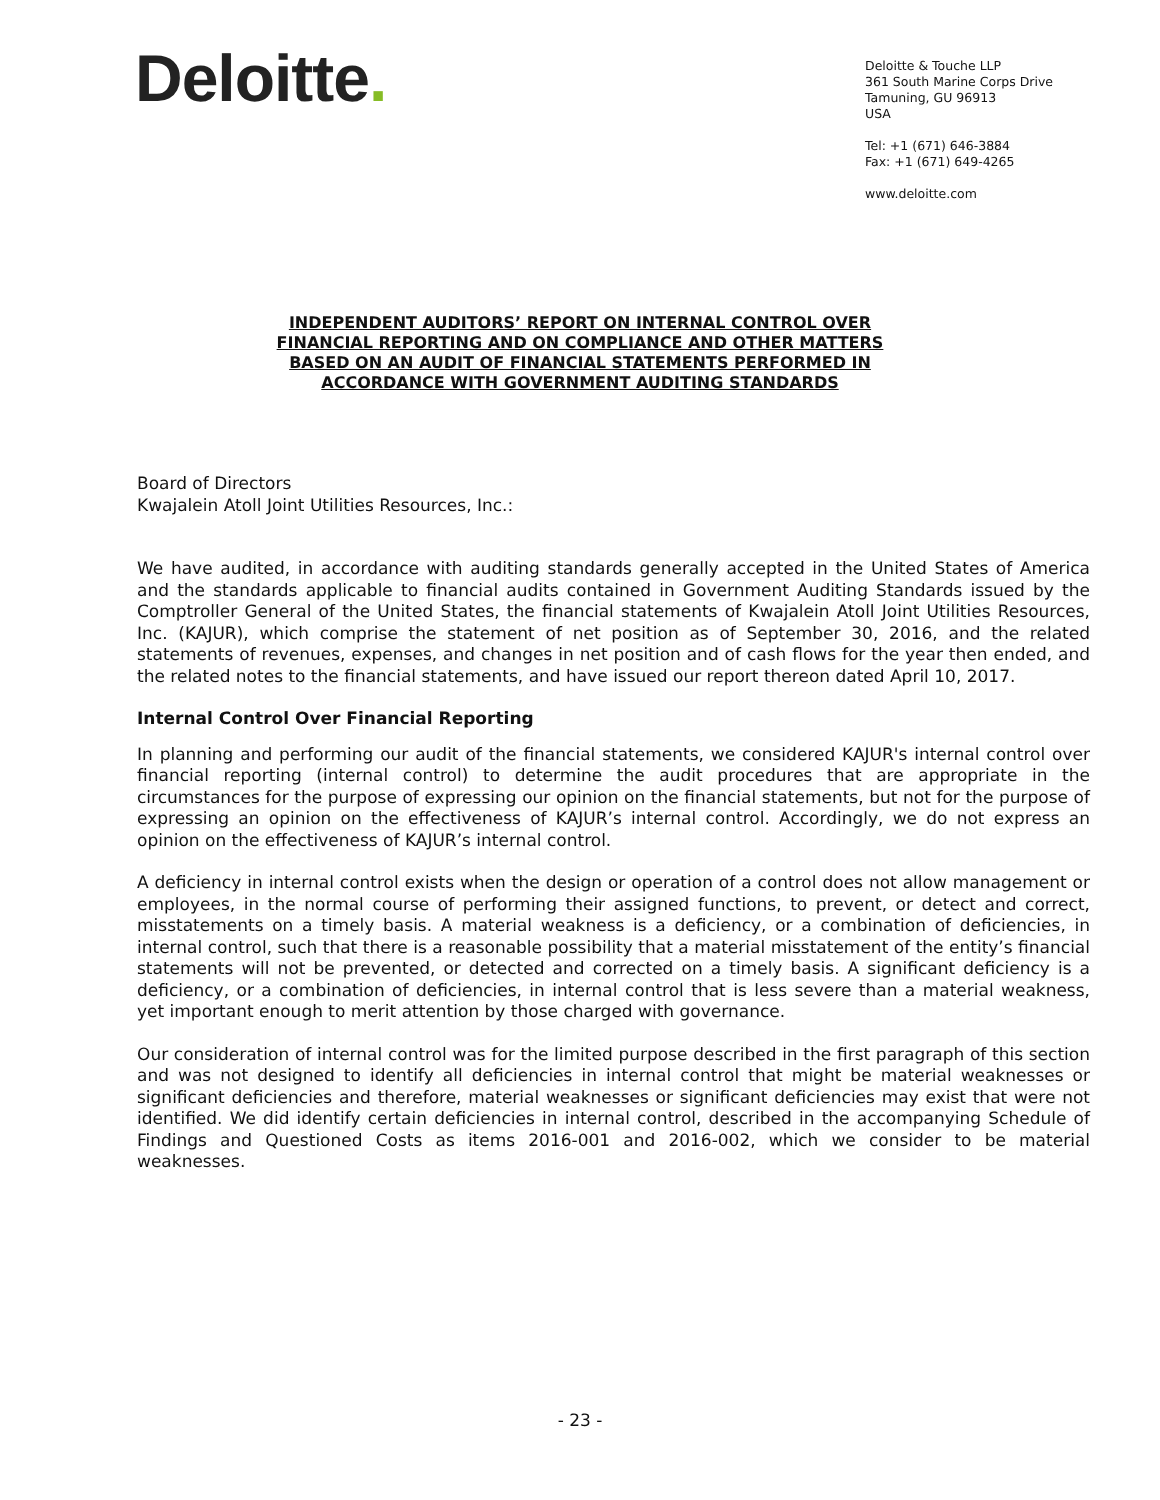Deloitte.
Deloitte & Touche LLP
361 South Marine Corps Drive
Tamuning, GU 96913
USA
Tel: +1 (671) 646-3884
Fax: +1 (671) 649-4265
www.deloitte.com
INDEPENDENT AUDITORS’ REPORT ON INTERNAL CONTROL OVER
FINANCIAL REPORTING AND ON COMPLIANCE AND OTHER MATTERS
BASED ON AN AUDIT OF FINANCIAL STATEMENTS PERFORMED IN
ACCORDANCE WITH GOVERNMENT AUDITING STANDARDS
Board of Directors
Kwajalein Atoll Joint Utilities Resources, Inc.:
We have audited, in accordance with auditing standards generally accepted in the United States of America and the standards applicable to financial audits contained in Government Auditing Standards issued by the Comptroller General of the United States, the financial statements of Kwajalein Atoll Joint Utilities Resources, Inc. (KAJUR), which comprise the statement of net position as of September 30, 2016, and the related statements of revenues, expenses, and changes in net position and of cash flows for the year then ended, and the related notes to the financial statements, and have issued our report thereon dated April 10, 2017.
Internal Control Over Financial Reporting
In planning and performing our audit of the financial statements, we considered KAJUR's internal control over financial reporting (internal control) to determine the audit procedures that are appropriate in the circumstances for the purpose of expressing our opinion on the financial statements, but not for the purpose of expressing an opinion on the effectiveness of KAJUR’s internal control. Accordingly, we do not express an opinion on the effectiveness of KAJUR’s internal control.
A deficiency in internal control exists when the design or operation of a control does not allow management or employees, in the normal course of performing their assigned functions, to prevent, or detect and correct, misstatements on a timely basis. A material weakness is a deficiency, or a combination of deficiencies, in internal control, such that there is a reasonable possibility that a material misstatement of the entity’s financial statements will not be prevented, or detected and corrected on a timely basis. A significant deficiency is a deficiency, or a combination of deficiencies, in internal control that is less severe than a material weakness, yet important enough to merit attention by those charged with governance.
Our consideration of internal control was for the limited purpose described in the first paragraph of this section and was not designed to identify all deficiencies in internal control that might be material weaknesses or significant deficiencies and therefore, material weaknesses or significant deficiencies may exist that were not identified. We did identify certain deficiencies in internal control, described in the accompanying Schedule of Findings and Questioned Costs as items 2016-001 and 2016-002, which we consider to be material weaknesses.
- 23 -